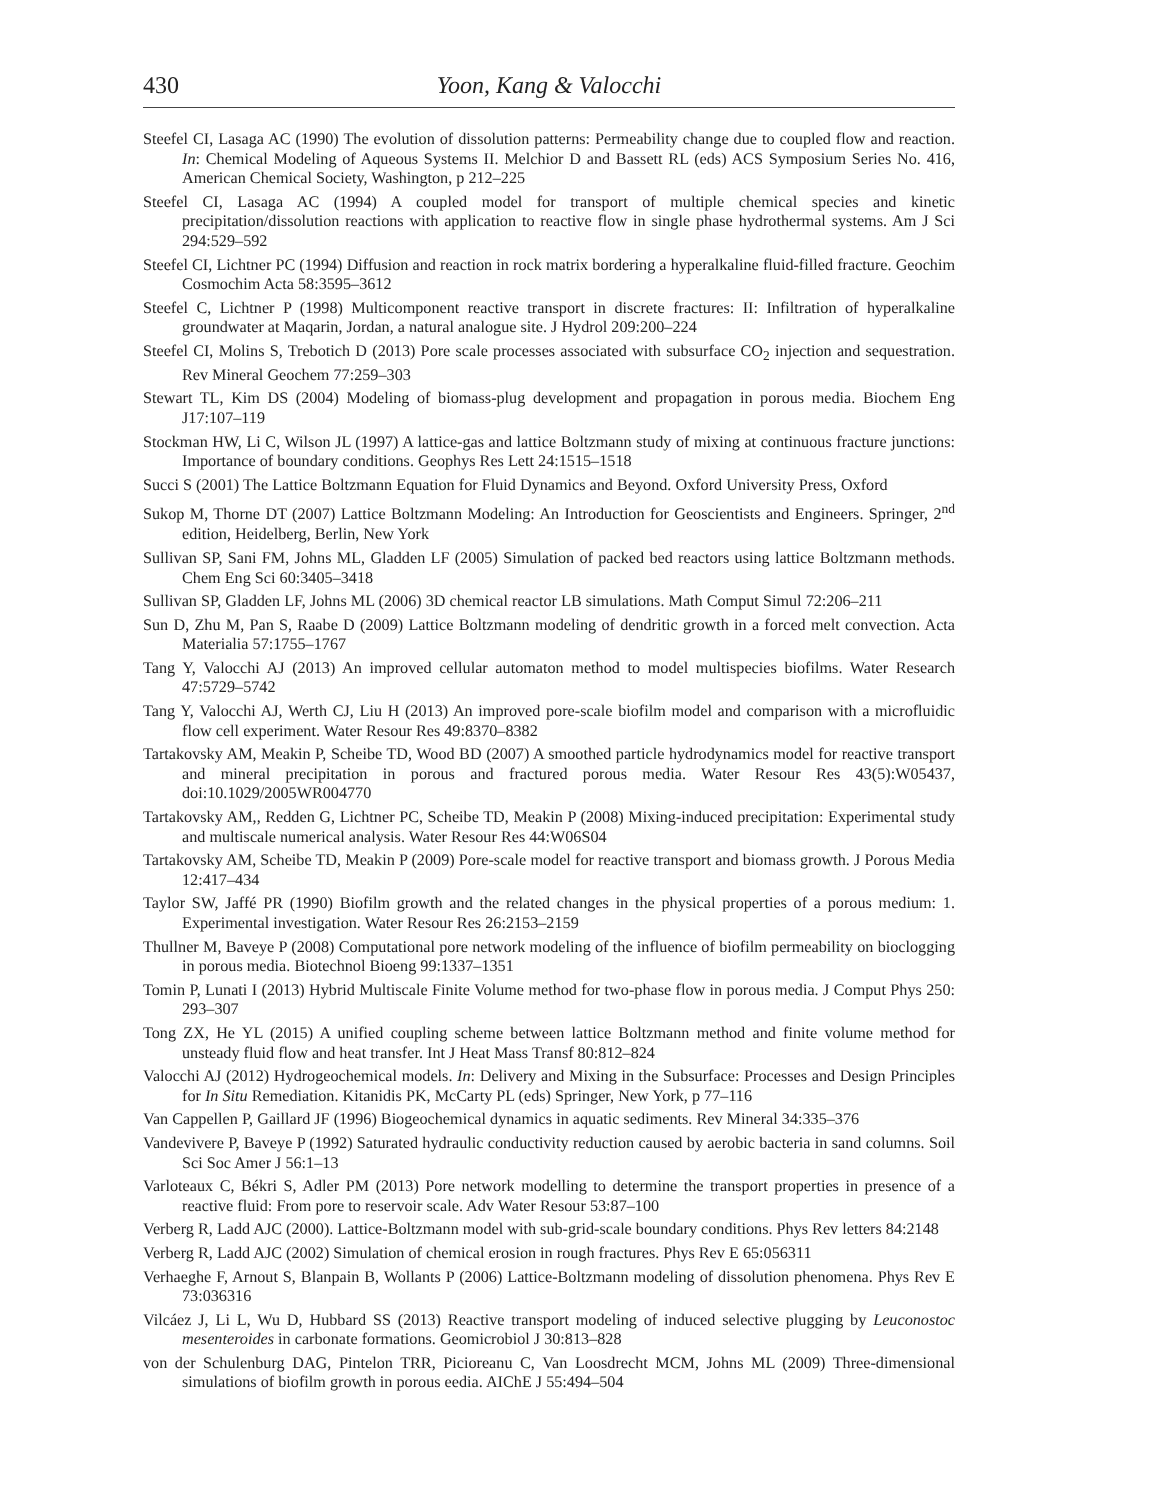430 Yoon, Kang & Valocchi
Steefel CI, Lasaga AC (1990) The evolution of dissolution patterns: Permeability change due to coupled flow and reaction. In: Chemical Modeling of Aqueous Systems II. Melchior D and Bassett RL (eds) ACS Symposium Series No. 416, American Chemical Society, Washington, p 212–225
Steefel CI, Lasaga AC (1994) A coupled model for transport of multiple chemical species and kinetic precipitation/dissolution reactions with application to reactive flow in single phase hydrothermal systems. Am J Sci 294:529–592
Steefel CI, Lichtner PC (1994) Diffusion and reaction in rock matrix bordering a hyperalkaline fluid-filled fracture. Geochim Cosmochim Acta 58:3595–3612
Steefel C, Lichtner P (1998) Multicomponent reactive transport in discrete fractures: II: Infiltration of hyperalkaline groundwater at Maqarin, Jordan, a natural analogue site. J Hydrol 209:200–224
Steefel CI, Molins S, Trebotich D (2013) Pore scale processes associated with subsurface CO<sub>2</sub> injection and sequestration. Rev Mineral Geochem 77:259–303
Stewart TL, Kim DS (2004) Modeling of biomass-plug development and propagation in porous media. Biochem Eng J17:107–119
Stockman HW, Li C, Wilson JL (1997) A lattice-gas and lattice Boltzmann study of mixing at continuous fracture junctions: Importance of boundary conditions. Geophys Res Lett 24:1515–1518
Succi S (2001) The Lattice Boltzmann Equation for Fluid Dynamics and Beyond. Oxford University Press, Oxford
Sukop M, Thorne DT (2007) Lattice Boltzmann Modeling: An Introduction for Geoscientists and Engineers. Springer, 2<sup>nd</sup> edition, Heidelberg, Berlin, New York
Sullivan SP, Sani FM, Johns ML, Gladden LF (2005) Simulation of packed bed reactors using lattice Boltzmann methods. Chem Eng Sci 60:3405–3418
Sullivan SP, Gladden LF, Johns ML (2006) 3D chemical reactor LB simulations. Math Comput Simul 72:206–211
Sun D, Zhu M, Pan S, Raabe D (2009) Lattice Boltzmann modeling of dendritic growth in a forced melt convection. Acta Materialia 57:1755–1767
Tang Y, Valocchi AJ (2013) An improved cellular automaton method to model multispecies biofilms. Water Research 47:5729–5742
Tang Y, Valocchi AJ, Werth CJ, Liu H (2013) An improved pore-scale biofilm model and comparison with a microfluidic flow cell experiment. Water Resour Res 49:8370–8382
Tartakovsky AM, Meakin P, Scheibe TD, Wood BD (2007) A smoothed particle hydrodynamics model for reactive transport and mineral precipitation in porous and fractured porous media. Water Resour Res 43(5):W05437, doi:10.1029/2005WR004770
Tartakovsky AM,, Redden G, Lichtner PC, Scheibe TD, Meakin P (2008) Mixing-induced precipitation: Experimental study and multiscale numerical analysis. Water Resour Res 44:W06S04
Tartakovsky AM, Scheibe TD, Meakin P (2009) Pore-scale model for reactive transport and biomass growth. J Porous Media 12:417–434
Taylor SW, Jaffé PR (1990) Biofilm growth and the related changes in the physical properties of a porous medium: 1. Experimental investigation. Water Resour Res 26:2153–2159
Thullner M, Baveye P (2008) Computational pore network modeling of the influence of biofilm permeability on bioclogging in porous media. Biotechnol Bioeng 99:1337–1351
Tomin P, Lunati I (2013) Hybrid Multiscale Finite Volume method for two-phase flow in porous media. J Comput Phys 250: 293–307
Tong ZX, He YL (2015) A unified coupling scheme between lattice Boltzmann method and finite volume method for unsteady fluid flow and heat transfer. Int J Heat Mass Transf 80:812–824
Valocchi AJ (2012) Hydrogeochemical models. In: Delivery and Mixing in the Subsurface: Processes and Design Principles for In Situ Remediation. Kitanidis PK, McCarty PL (eds) Springer, New York, p 77–116
Van Cappellen P, Gaillard JF (1996) Biogeochemical dynamics in aquatic sediments. Rev Mineral 34:335–376
Vandevivere P, Baveye P (1992) Saturated hydraulic conductivity reduction caused by aerobic bacteria in sand columns. Soil Sci Soc Amer J 56:1–13
Varloteaux C, Békri S, Adler PM (2013) Pore network modelling to determine the transport properties in presence of a reactive fluid: From pore to reservoir scale. Adv Water Resour 53:87–100
Verberg R, Ladd AJC (2000). Lattice-Boltzmann model with sub-grid-scale boundary conditions. Phys Rev letters 84:2148
Verberg R, Ladd AJC (2002) Simulation of chemical erosion in rough fractures. Phys Rev E 65:056311
Verhaeghe F, Arnout S, Blanpain B, Wollants P (2006) Lattice-Boltzmann modeling of dissolution phenomena. Phys Rev E 73:036316
Vilcáez J, Li L, Wu D, Hubbard SS (2013) Reactive transport modeling of induced selective plugging by Leuconostoc mesenteroides in carbonate formations. Geomicrobiol J 30:813–828
von der Schulenburg DAG, Pintelon TRR, Picioreanu C, Van Loosdrecht MCM, Johns ML (2009) Three-dimensional simulations of biofilm growth in porous eedia. AIChE J 55:494–504